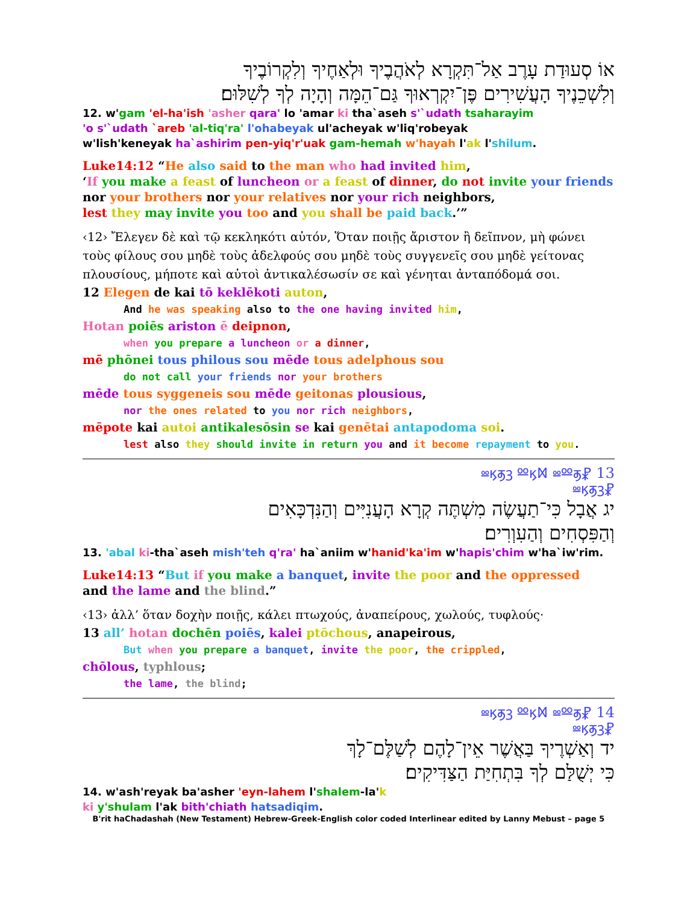אוֹ סְעוּדַת עָרֶב אַל־תִּקְרָא לְאֹהֲבֶיךָ וּלְאַחֶיךָ וְלִקְרוֹבֶיךָ
וְלִשְׁכֵנֶיךָ הָעֲשִׁירִים פֶּן־יִקְרְאוּךָ גַּם־הֵמָּה וְהָיָה לְךָ לְשִׁלּוּם׃
12. w'gam 'el-ha'ish 'asher qara' lo 'amar ki tha`aseh s'`udath tsaharayim
'o s'`udath `areb 'al-tiq'ra' l'ohabeyak ul'acheyak w'liq'robeyak
w'lish'keneyak ha`ashirim pen-yiq'r'uak gam-hemah w'hayah l'ak l'shilum.
Luke14:12 “He also said to the man who had invited him,
‘If you make a feast of luncheon or a feast of dinner, do not invite your friends
nor your brothers nor your relatives nor your rich neighbors,
lest they may invite you too and you shall be paid back.’”
‹12› Ἔλεγεν δὲ καὶ τῷ κεκληκότι αὐτόν, Ὅταν ποιῇς ἄριστον ἢ δεῖπνον, μὴ φώνει τοὺς φίλους σου μηδὲ τοὺς ἀδελφούς σου μηδὲ τοὺς συγγενεῖς σου μηδὲ γείτονας πλουσίους, μήποτε καὶ αὐτοὶ ἀντικαλέσωσίν σε καὶ γένηται ἀνταπόδομά σοι.
12 Elegen de kai tō keklēkoti auton,
And he was speaking also to the one having invited him,
Hotan poiēs ariston ē deipnon,
when you prepare a luncheon or a dinner,
mē phōnei tous philous sou mēde tous adelphous sou
do not call your friends nor your brothers
mēde tous syggeneis sou mēde geitonas plousious,
nor the ones related to you nor rich neighbors,
mēpote kai autoi antikalesōsin se kai genētai antapodoma soi.
lest also they should invite in return you and it become repayment to you.
13 ⳩ⳬⳤⳣⳍ ⳫⳤⳭ ⳬⳫⳣ
⳩ⳬⳤⳣⳍ
יג אֲבָל כִּי־תַעֲשֶׂה מִשְׁתֶּה קְרָא הָעֲנִיִּים וְהַנִּדְכָּאִים
וְהַפִּסְחִים וְהַעִוְרִים׃
13. 'abal ki-tha`aseh mish'teh q'ra' ha`aniim w'hanid'ka'im w'hapis'chim w'ha`iw'rim.
Luke14:13 “But if you make a banquet, invite the poor and the oppressed
and the lame and the blind.”
‹13› ἀλλ’ ὅταν δοχὴν ποιῇς, κάλει πτωχούς, ἀναπείρους, χωλούς, τυφλούς·
13 all’ hotan dochēn poiēs, kalei ptōchous, anapeirous,
But when you prepare a banquet, invite the poor, the crippled,
chōlous, typhlous;
the lame, the blind;
14 ⳩ⳬⳤⳣⳍ ⳫⳤⳭ ⳬⳫⳣ
⳩ⳬⳤⳣⳍ
יד וְאַשְׁרֶיךָ בַּאֲשֶׁר אֵין־לָהֶם לְשַׁלֶּם־לָךְ
כִּי יְשֻׁלַּם לְךָ בִּתְחִיַּת הַצַּדִּיקִים׃
14. w'ash'reyak ba'asher 'eyn-lahem l'shalem-la'k
ki y'shulam l'ak bith'chiath hatsadiqim.
B'rit haChadashah (New Testament) Hebrew-Greek-English color coded Interlinear edited by Lanny Mebust – page 5